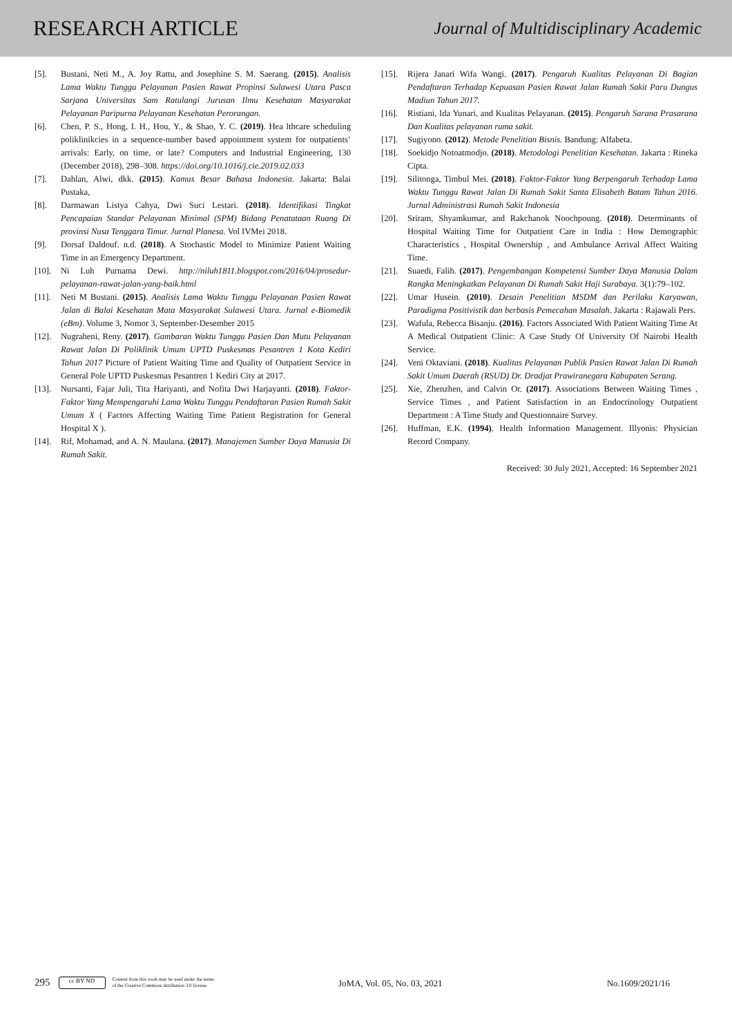RESEARCH ARTICLE
Journal of Multidisciplinary Academic
[5]. Bustani, Neti M., A. Joy Rattu, and Josephine S. M. Saerang. (2015). Analisis Lama Waktu Tunggu Pelayanan Pasien Rawat Propinsi Sulawesi Utara Pasca Sarjana Universitas Sam Ratulangi Jurusan Ilmu Kesehatan Masyarakat Pelayanan Paripurna Pelayanan Kesehatan Perorangan.
[6]. Chen, P. S., Hong, I. H., Hou, Y., & Shao, Y. C. (2019). Hea lthcare scheduling poliklinikcies in a sequence-number based appointment system for outpatients’ arrivals: Early, on time, or late? Computers and Industrial Engineering, 130 (December 2018), 298–308. https://doi.org/10.1016/j.cie.2019.02.033
[7]. Dahlan, Alwi, dkk. (2015). Kamus Besar Bahasa Indonesia. Jakarta: Balai Pustaka,
[8]. Darmawan Listya Cahya, Dwi Suci Lestari. (2018). Identifikasi Tingkat Pencapaian Standar Pelayanan Minimal (SPM) Bidang Penatataan Ruang Di provinsi Nusa Tenggara Timur. Jurnal Planesa. Vol IVMei 2018.
[9]. Dorsaf Daldouf. n.d. (2018). A Stochastic Model to Minimize Patient Waiting Time in an Emergency Department.
[10]. Ni Luh Purnama Dewi. http://niluh1811.blogspot.com/2016/04/prosedur-pelayanan-rawat-jalan-yang-baik.html
[11]. Neti M Bustani. (2015). Analisis Lama Waktu Tunggu Pelayanan Pasien Rawat Jalan di Balai Kesehatan Mata Masyarakat Sulawesi Utara. Jurnal e-Biomedik (eBm). Volume 3, Nomor 3, September-Desember 2015
[12]. Nugraheni, Reny. (2017). Gambaran Waktu Tunggu Pasien Dan Mutu Pelayanan Rawat Jalan Di Poliklinik Umum UPTD Puskesmas Pesantren 1 Kota Kediri Tahun 2017 Picture of Patient Waiting Time and Quality of Outpatient Service in General Pole UPTD Puskesmas Pesantren 1 Kediri City at 2017.
[13]. Nursanti, Fajar Juli, Tita Hariyanti, and Nofita Dwi Harjayanti. (2018). Faktor-Faktor Yang Mempengaruhi Lama Waktu Tunggu Pendaftaran Pasien Rumah Sakit Umum X ( Factors Affecting Waiting Time Patient Registration for General Hospital X ).
[14]. Rif, Mohamad, and A. N. Maulana. (2017). Manajemen Sumber Daya Manusia Di Rumah Sakit.
[15]. Rijera Janari Wifa Wangi. (2017). Pengaruh Kualitas Pelayanan Di Bagian Pendaftaran Terhadap Kepuasan Pasien Rawat Jalan Rumah Sakit Paru Dungus Madiun Tahun 2017.
[16]. Ristiani, Ida Yunari, and Kualitas Pelayanan. (2015). Pengaruh Sarana Prasarana Dan Kualitas pelayanan ruma sakit.
[17]. Sugiyono. (2012). Metode Penelitian Bisnis. Bandung: Alfabeta.
[18]. Soekidjo Notoatmodjo. (2018). Metodologi Penelitian Kesehatan. Jakarta : Rineka Cipta.
[19]. Silitonga, Timbul Mei. (2018). Faktor-Faktor Yang Berpengaruh Terhadap Lama Waktu Tunggu Rawat Jalan Di Rumah Sakit Santa Elisabeth Batam Tahun 2016. Jurnal Administrasi Rumah Sakit Indonesia
[20]. Sriram, Shyamkumar, and Rakchanok Noochpoung. (2018). Determinants of Hospital Waiting Time for Outpatient Care in India : How Demographic Characteristics , Hospital Ownership , and Ambulance Arrival Affect Waiting Time.
[21]. Suaedi, Falih. (2017). Pengembangan Kompetensi Sumber Daya Manusia Dalam Rangka Meningkatkan Pelayanan Di Rumah Sakit Haji Surabaya. 3(1):79–102.
[22]. Umar Husein. (2010). Desain Penelitian MSDM dan Perilaku Karyawan, Paradigma Positivistik dan berbasis Pemecahan Masalah. Jakarta : Rajawali Pers.
[23]. Wafula, Rebecca Bisanju. (2016). Factors Associated With Patient Waiting Time At A Medical Outpatient Clinic: A Case Study Of University Of Nairobi Health Service.
[24]. Veni Oktaviani. (2018). Kualitas Pelayanan Publik Pasien Rawat Jalan Di Rumah Sakit Umum Daerah (RSUD) Dr. Dradjat Prawiranegara Kabupaten Serang.
[25]. Xie, Zhenzhen, and Calvin Or. (2017). Associations Between Waiting Times , Service Times , and Patient Satisfaction in an Endocrinology Outpatient Department : A Time Study and Questionnaire Survey.
[26]. Huffman, E.K. (1994). Health Information Management. Illyonis: Physician Record Company.
Received: 30 July 2021, Accepted: 16 September 2021
295
cc BY ND
Content from this work may be used under the terms
of the Creative Commons Attribution 3.0 license.
JoMA, Vol. 05, No. 03, 2021
No.1609/2021/16